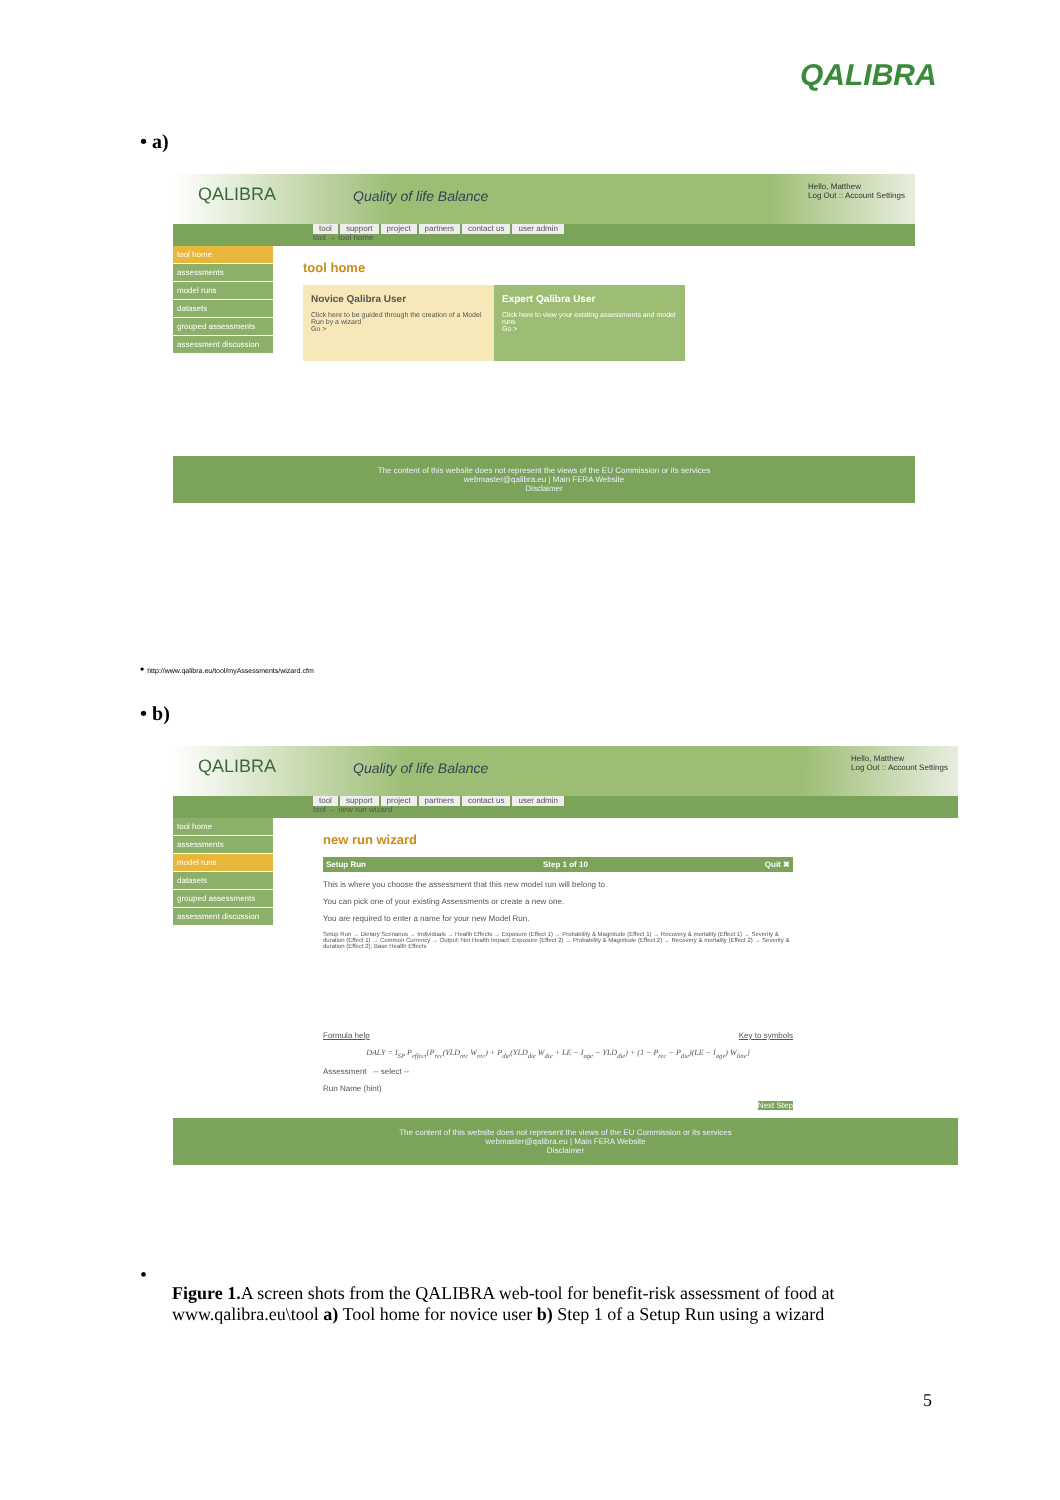QALIBRA
• a)
QALIBRA Quality of life Balance
Hello, Matthew
Log Out :: Account Settings
tool support project partners contact us user admin
tool → tool home
tool home
assessments
model runs
datasets
grouped assessments
assessment discussion
tool home
Novice Qalibra User
Click here to be guided through the creation of a Model Run by a wizard
Go >
Expert Qalibra User
Click here to view your existing assessments and model runs
Go >
The content of this website does not represent the views of the EU Commission or its services
webmaster@qalibra.eu | Main FERA Website
Disclaimer
• http://www.qalibra.eu/tool/myAssessments/wizard.cfm
• b)
QALIBRA Quality of life Balance
Hello, Matthew
Log Out :: Account Settings
tool support project partners contact us user admin
tool → new run wizard
tool home
assessments
model runs
datasets
grouped assessments
assessment discussion
new run wizard
Setup Run Step 1 of 10 Quit ✖
This is where you choose the assessment that this new model run will belong to.
You can pick one of your existing Assessments or create a new one.
You are required to enter a name for your new Model Run.
Setup Run → Dietary Scenarios → Individuals → Health Effects → Exposure (Effect 1) → Probability & Magnitude (Effect 1) → Recovery & mortality (Effect 1) → Severity & duration (Effect 1) → Common Currency → Output: Net Health Impact; Exposure (Effect 2) → Probability & Magnitude (Effect 2) → Recovery & mortality (Effect 2) → Severity & duration (Effect 2); Base Health Effects
Formula help Key to symbols
DALY = I<sub>SP</sub> P<sub>effect</sub>{P<sub>rec</sub>(YLD<sub>rec</sub> W<sub>rec</sub>) + P<sub>die</sub>(YLD<sub>die</sub> W<sub>die</sub> + LE − I<sub>age</sub> − YLD<sub>die</sub>) + (1 − P<sub>rec</sub> − P<sub>die</sub>)(LE − I<sub>age</sub>) W<sub>line</sub>}
Assessment -- select --
Run Name (hint)
Next Step
The content of this website does not represent the views of the EU Commission or its services
webmaster@qalibra.eu | Main FERA Website
Disclaimer
•
Figure 1. A screen shots from the QALIBRA web-tool for benefit-risk assessment of food at www.qalibra.eu\tool a) Tool home for novice user b) Step 1 of a Setup Run using a wizard
5